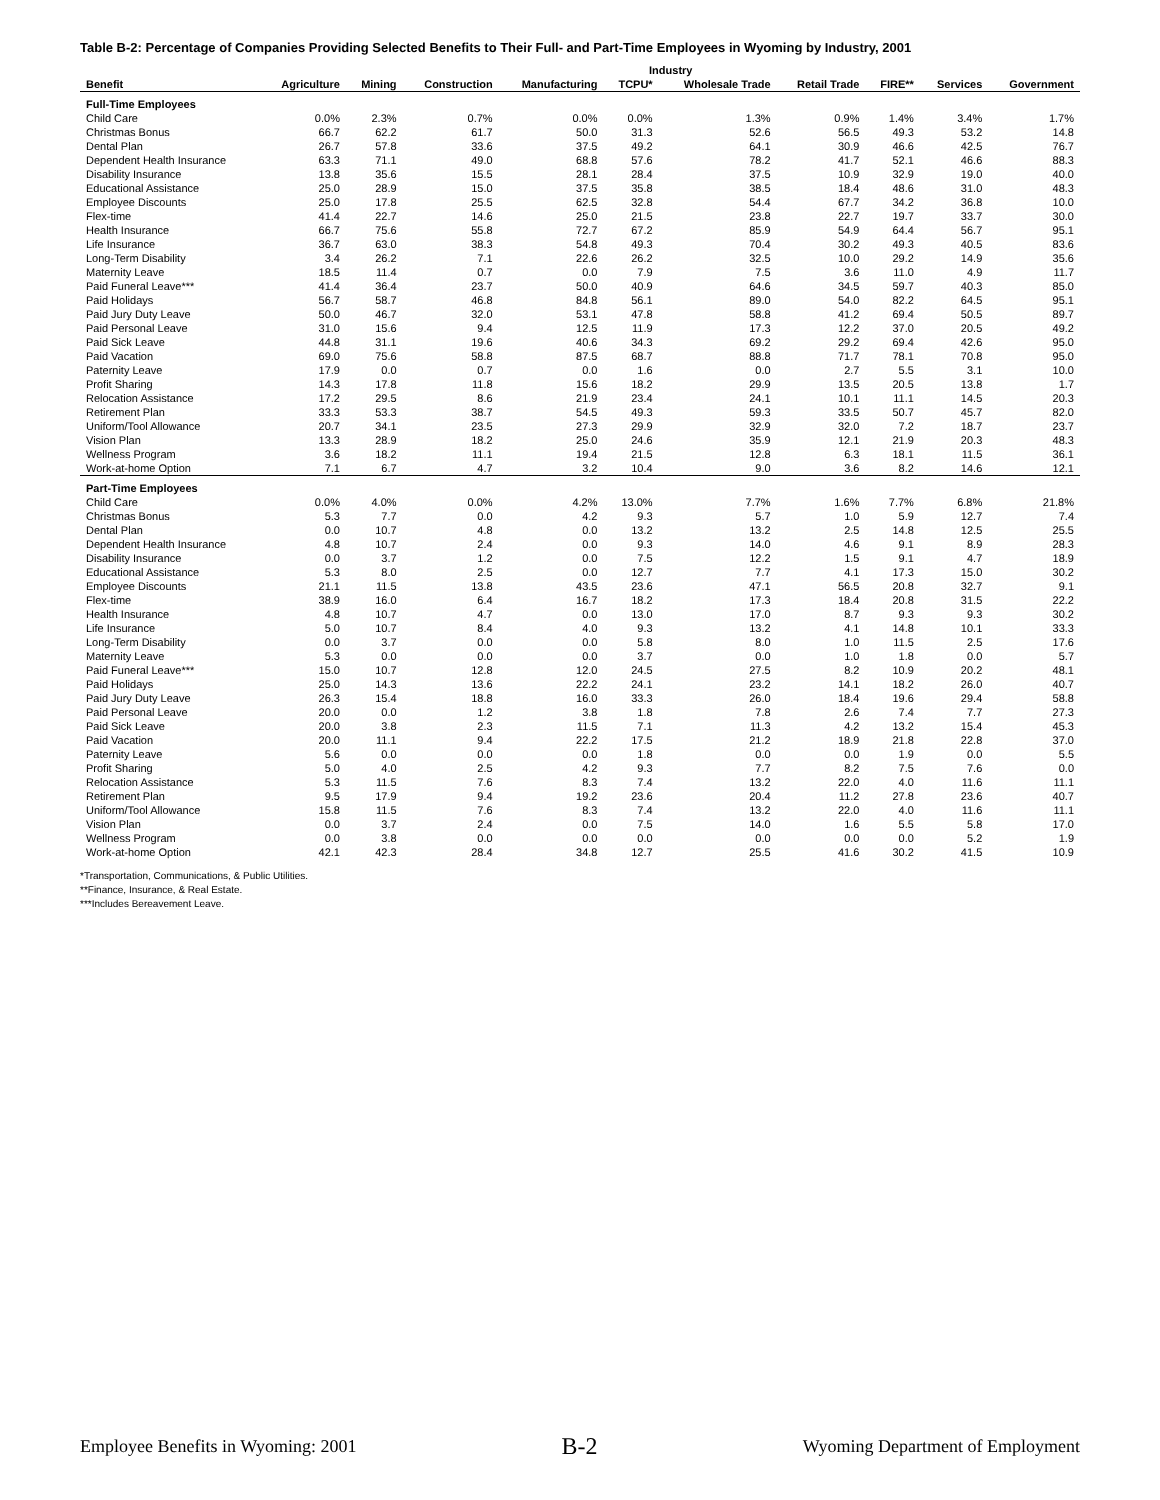Table B-2: Percentage of Companies Providing Selected Benefits to Their Full- and Part-Time Employees in Wyoming by Industry, 2001
| | Industry | | | | | | | | | |
| --- | --- | --- | --- | --- | --- | --- | --- | --- | --- | --- |
| Benefit | Agriculture | Mining | Construction | Manufacturing | TCPU* | Wholesale Trade | Retail Trade | FIRE** | Services | Government |
| Full-Time Employees | | | | | | | | | | |
| Child Care | 0.0% | 2.3% | 0.7% | 0.0% | 0.0% | 1.3% | 0.9% | 1.4% | 3.4% | 1.7% |
| Christmas Bonus | 66.7 | 62.2 | 61.7 | 50.0 | 31.3 | 52.6 | 56.5 | 49.3 | 53.2 | 14.8 |
| Dental Plan | 26.7 | 57.8 | 33.6 | 37.5 | 49.2 | 64.1 | 30.9 | 46.6 | 42.5 | 76.7 |
| Dependent Health Insurance | 63.3 | 71.1 | 49.0 | 68.8 | 57.6 | 78.2 | 41.7 | 52.1 | 46.6 | 88.3 |
| Disability Insurance | 13.8 | 35.6 | 15.5 | 28.1 | 28.4 | 37.5 | 10.9 | 32.9 | 19.0 | 40.0 |
| Educational Assistance | 25.0 | 28.9 | 15.0 | 37.5 | 35.8 | 38.5 | 18.4 | 48.6 | 31.0 | 48.3 |
| Employee Discounts | 25.0 | 17.8 | 25.5 | 62.5 | 32.8 | 54.4 | 67.7 | 34.2 | 36.8 | 10.0 |
| Flex-time | 41.4 | 22.7 | 14.6 | 25.0 | 21.5 | 23.8 | 22.7 | 19.7 | 33.7 | 30.0 |
| Health Insurance | 66.7 | 75.6 | 55.8 | 72.7 | 67.2 | 85.9 | 54.9 | 64.4 | 56.7 | 95.1 |
| Life Insurance | 36.7 | 63.0 | 38.3 | 54.8 | 49.3 | 70.4 | 30.2 | 49.3 | 40.5 | 83.6 |
| Long-Term Disability | 3.4 | 26.2 | 7.1 | 22.6 | 26.2 | 32.5 | 10.0 | 29.2 | 14.9 | 35.6 |
| Maternity Leave | 18.5 | 11.4 | 0.7 | 0.0 | 7.9 | 7.5 | 3.6 | 11.0 | 4.9 | 11.7 |
| Paid Funeral Leave*** | 41.4 | 36.4 | 23.7 | 50.0 | 40.9 | 64.6 | 34.5 | 59.7 | 40.3 | 85.0 |
| Paid Holidays | 56.7 | 58.7 | 46.8 | 84.8 | 56.1 | 89.0 | 54.0 | 82.2 | 64.5 | 95.1 |
| Paid Jury Duty Leave | 50.0 | 46.7 | 32.0 | 53.1 | 47.8 | 58.8 | 41.2 | 69.4 | 50.5 | 89.7 |
| Paid Personal Leave | 31.0 | 15.6 | 9.4 | 12.5 | 11.9 | 17.3 | 12.2 | 37.0 | 20.5 | 49.2 |
| Paid Sick Leave | 44.8 | 31.1 | 19.6 | 40.6 | 34.3 | 69.2 | 29.2 | 69.4 | 42.6 | 95.0 |
| Paid Vacation | 69.0 | 75.6 | 58.8 | 87.5 | 68.7 | 88.8 | 71.7 | 78.1 | 70.8 | 95.0 |
| Paternity Leave | 17.9 | 0.0 | 0.7 | 0.0 | 1.6 | 0.0 | 2.7 | 5.5 | 3.1 | 10.0 |
| Profit Sharing | 14.3 | 17.8 | 11.8 | 15.6 | 18.2 | 29.9 | 13.5 | 20.5 | 13.8 | 1.7 |
| Relocation Assistance | 17.2 | 29.5 | 8.6 | 21.9 | 23.4 | 24.1 | 10.1 | 11.1 | 14.5 | 20.3 |
| Retirement Plan | 33.3 | 53.3 | 38.7 | 54.5 | 49.3 | 59.3 | 33.5 | 50.7 | 45.7 | 82.0 |
| Uniform/Tool Allowance | 20.7 | 34.1 | 23.5 | 27.3 | 29.9 | 32.9 | 32.0 | 7.2 | 18.7 | 23.7 |
| Vision Plan | 13.3 | 28.9 | 18.2 | 25.0 | 24.6 | 35.9 | 12.1 | 21.9 | 20.3 | 48.3 |
| Wellness Program | 3.6 | 18.2 | 11.1 | 19.4 | 21.5 | 12.8 | 6.3 | 18.1 | 11.5 | 36.1 |
| Work-at-home Option | 7.1 | 6.7 | 4.7 | 3.2 | 10.4 | 9.0 | 3.6 | 8.2 | 14.6 | 12.1 |
| Part-Time Employees | | | | | | | | | | |
| Child Care | 0.0% | 4.0% | 0.0% | 4.2% | 13.0% | 7.7% | 1.6% | 7.7% | 6.8% | 21.8% |
| Christmas Bonus | 5.3 | 7.7 | 0.0 | 4.2 | 9.3 | 5.7 | 1.0 | 5.9 | 12.7 | 7.4 |
| Dental Plan | 0.0 | 10.7 | 4.8 | 0.0 | 13.2 | 13.2 | 2.5 | 14.8 | 12.5 | 25.5 |
| Dependent Health Insurance | 4.8 | 10.7 | 2.4 | 0.0 | 9.3 | 14.0 | 4.6 | 9.1 | 8.9 | 28.3 |
| Disability Insurance | 0.0 | 3.7 | 1.2 | 0.0 | 7.5 | 12.2 | 1.5 | 9.1 | 4.7 | 18.9 |
| Educational Assistance | 5.3 | 8.0 | 2.5 | 0.0 | 12.7 | 7.7 | 4.1 | 17.3 | 15.0 | 30.2 |
| Employee Discounts | 21.1 | 11.5 | 13.8 | 43.5 | 23.6 | 47.1 | 56.5 | 20.8 | 32.7 | 9.1 |
| Flex-time | 38.9 | 16.0 | 6.4 | 16.7 | 18.2 | 17.3 | 18.4 | 20.8 | 31.5 | 22.2 |
| Health Insurance | 4.8 | 10.7 | 4.7 | 0.0 | 13.0 | 17.0 | 8.7 | 9.3 | 9.3 | 30.2 |
| Life Insurance | 5.0 | 10.7 | 8.4 | 4.0 | 9.3 | 13.2 | 4.1 | 14.8 | 10.1 | 33.3 |
| Long-Term Disability | 0.0 | 3.7 | 0.0 | 0.0 | 5.8 | 8.0 | 1.0 | 11.5 | 2.5 | 17.6 |
| Maternity Leave | 5.3 | 0.0 | 0.0 | 0.0 | 3.7 | 0.0 | 1.0 | 1.8 | 0.0 | 5.7 |
| Paid Funeral Leave*** | 15.0 | 10.7 | 12.8 | 12.0 | 24.5 | 27.5 | 8.2 | 10.9 | 20.2 | 48.1 |
| Paid Holidays | 25.0 | 14.3 | 13.6 | 22.2 | 24.1 | 23.2 | 14.1 | 18.2 | 26.0 | 40.7 |
| Paid Jury Duty Leave | 26.3 | 15.4 | 18.8 | 16.0 | 33.3 | 26.0 | 18.4 | 19.6 | 29.4 | 58.8 |
| Paid Personal Leave | 20.0 | 0.0 | 1.2 | 3.8 | 1.8 | 7.8 | 2.6 | 7.4 | 7.7 | 27.3 |
| Paid Sick Leave | 20.0 | 3.8 | 2.3 | 11.5 | 7.1 | 11.3 | 4.2 | 13.2 | 15.4 | 45.3 |
| Paid Vacation | 20.0 | 11.1 | 9.4 | 22.2 | 17.5 | 21.2 | 18.9 | 21.8 | 22.8 | 37.0 |
| Paternity Leave | 5.6 | 0.0 | 0.0 | 0.0 | 1.8 | 0.0 | 0.0 | 1.9 | 0.0 | 5.5 |
| Profit Sharing | 5.0 | 4.0 | 2.5 | 4.2 | 9.3 | 7.7 | 8.2 | 7.5 | 7.6 | 0.0 |
| Relocation Assistance | 5.3 | 11.5 | 7.6 | 8.3 | 7.4 | 13.2 | 22.0 | 4.0 | 11.6 | 11.1 |
| Retirement Plan | 9.5 | 17.9 | 9.4 | 19.2 | 23.6 | 20.4 | 11.2 | 27.8 | 23.6 | 40.7 |
| Uniform/Tool Allowance | 15.8 | 11.5 | 7.6 | 8.3 | 7.4 | 13.2 | 22.0 | 4.0 | 11.6 | 11.1 |
| Vision Plan | 0.0 | 3.7 | 2.4 | 0.0 | 7.5 | 14.0 | 1.6 | 5.5 | 5.8 | 17.0 |
| Wellness Program | 0.0 | 3.8 | 0.0 | 0.0 | 0.0 | 0.0 | 0.0 | 0.0 | 5.2 | 1.9 |
| Work-at-home Option | 42.1 | 42.3 | 28.4 | 34.8 | 12.7 | 25.5 | 41.6 | 30.2 | 41.5 | 10.9 |
*Transportation, Communications, & Public Utilities.
**Finance, Insurance, & Real Estate.
***Includes Bereavement Leave.
Employee Benefits in Wyoming: 2001 B-2 Wyoming Department of Employment